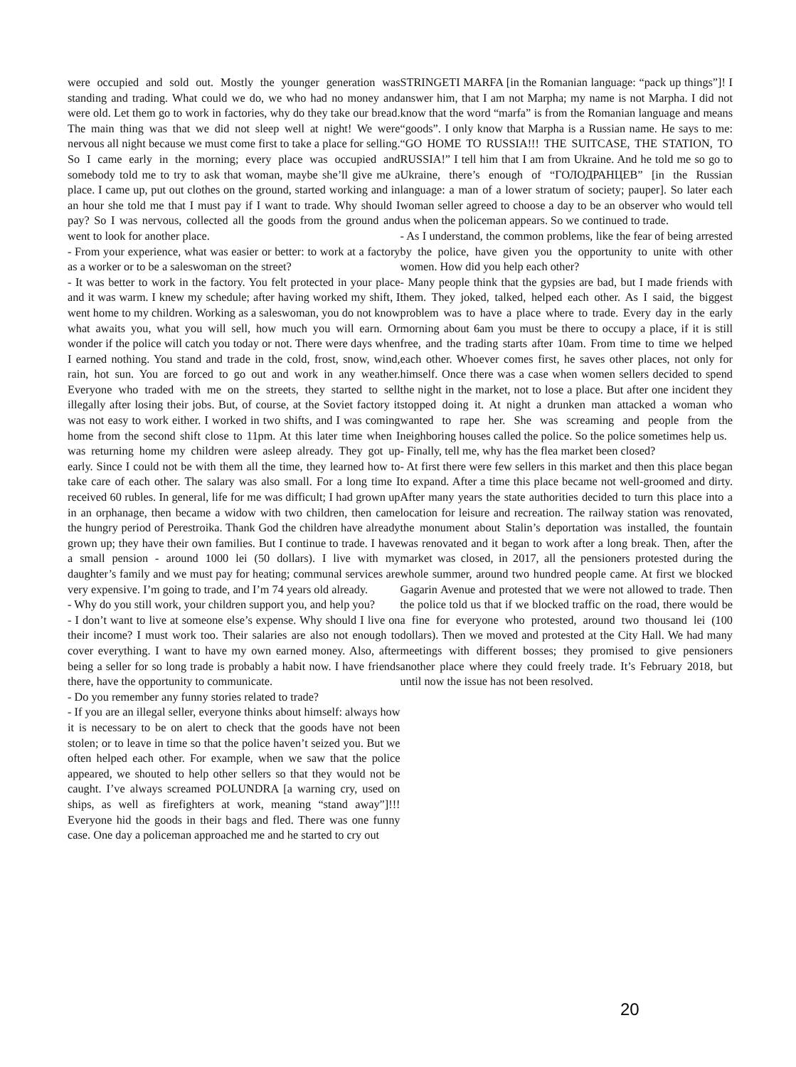were occupied and sold out. Mostly the younger generation was standing and trading. What could we do, we who had no money and were old. Let them go to work in factories, why do they take our bread. The main thing was that we did not sleep well at night! We were nervous all night because we must come first to take a place for selling. So I came early in the morning; every place was occupied and somebody told me to try to ask that woman, maybe she’ll give me a place. I came up, put out clothes on the ground, started working and in an hour she told me that I must pay if I want to trade. Why should I pay? So I was nervous, collected all the goods from the ground and went to look for another place.
- From your experience, what was easier or better: to work at a factory as a worker or to be a saleswoman on the street?
- It was better to work in the factory. You felt protected in your place and it was warm. I knew my schedule; after having worked my shift, I went home to my children. Working as a saleswoman, you do not know what awaits you, what you will sell, how much you will earn. Or wonder if the police will catch you today or not. There were days when I earned nothing. You stand and trade in the cold, frost, snow, wind, rain, hot sun. You are forced to go out and work in any weather. Everyone who traded with me on the streets, they started to sell illegally after losing their jobs. But, of course, at the Soviet factory it was not easy to work either. I worked in two shifts, and I was coming home from the second shift close to 11pm. At this later time when I was returning home my children were asleep already. They got up early. Since I could not be with them all the time, they learned how to take care of each other. The salary was also small. For a long time I received 60 rubles. In general, life for me was difficult; I had grown up in an orphanage, then became a widow with two children, then came the hungry period of Perestroika. Thank God the children have already grown up; they have their own families. But I continue to trade. I have a small pension - around 1000 lei (50 dollars). I live with my daughter’s family and we must pay for heating; communal services are very expensive. I’m going to trade, and I’m 74 years old already.
- Why do you still work, your children support you, and help you?
- I don’t want to live at someone else’s expense. Why should I live on their income? I must work too. Their salaries are also not enough to cover everything. I want to have my own earned money. Also, after being a seller for so long trade is probably a habit now. I have friends there, have the opportunity to communicate.
- Do you remember any funny stories related to trade?
- If you are an illegal seller, everyone thinks about himself: always how it is necessary to be on alert to check that the goods have not been stolen; or to leave in time so that the police haven’t seized you. But we often helped each other. For example, when we saw that the police appeared, we shouted to help other sellers so that they would not be caught. I’ve always screamed POLUNDRA [a warning cry, used on ships, as well as firefighters at work, meaning “stand away”]!!! Everyone hid the goods in their bags and fled. There was one funny case. One day a policeman approached me and he started to cry out
STRINGETI MARFA [in the Romanian language: “pack up things”]! I answer him, that I am not Marpha; my name is not Marpha. I did not know that the word “marfa” is from the Romanian language and means “goods”. I only know that Marpha is a Russian name. He says to me: “GO HOME TO RUSSIA!!! THE SUITCASE, THE STATION, TO RUSSIA!” I tell him that I am from Ukraine. And he told me so go to Ukraine, there’s enough of “ГОЛОДРАНЦЕВ” [in the Russian language: a man of a lower stratum of society; pauper]. So later each woman seller agreed to choose a day to be an observer who would tell us when the policeman appears. So we continued to trade.
- As I understand, the common problems, like the fear of being arrested by the police, have given you the opportunity to unite with other women. How did you help each other?
- Many people think that the gypsies are bad, but I made friends with them. They joked, talked, helped each other. As I said, the biggest problem was to have a place where to trade. Every day in the early morning about 6am you must be there to occupy a place, if it is still free, and the trading starts after 10am. From time to time we helped each other. Whoever comes first, he saves other places, not only for himself. Once there was a case when women sellers decided to spend the night in the market, not to lose a place. But after one incident they stopped doing it. At night a drunken man attacked a woman who wanted to rape her. She was screaming and people from the neighboring houses called the police. So the police sometimes help us.
- Finally, tell me, why has the flea market been closed?
- At first there were few sellers in this market and then this place began to expand. After a time this place became not well-groomed and dirty. After many years the state authorities decided to turn this place into a location for leisure and recreation. The railway station was renovated, the monument about Stalin’s deportation was installed, the fountain was renovated and it began to work after a long break. Then, after the market was closed, in 2017, all the pensioners protested during the whole summer, around two hundred people came. At first we blocked Gagarin Avenue and protested that we were not allowed to trade. Then the police told us that if we blocked traffic on the road, there would be a fine for everyone who protested, around two thousand lei (100 dollars). Then we moved and protested at the City Hall. We had many meetings with different bosses; they promised to give pensioners another place where they could freely trade. It’s February 2018, but until now the issue has not been resolved.
20